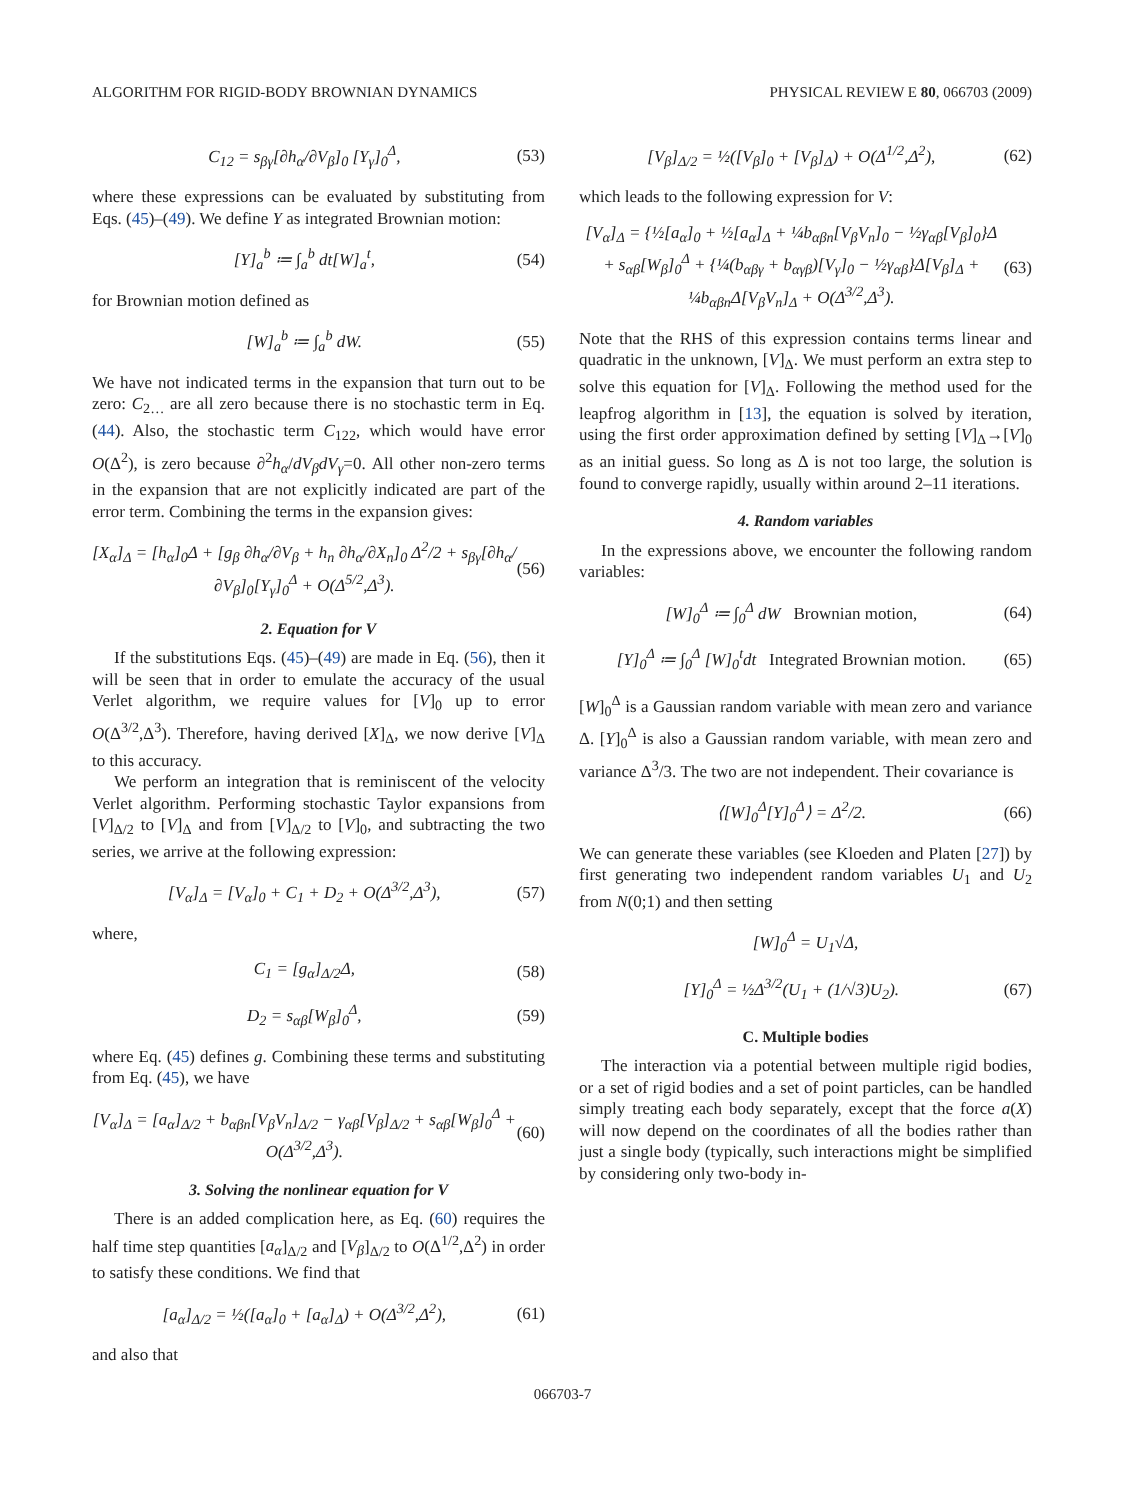ALGORITHM FOR RIGID-BODY BROWNIAN DYNAMICS PHYSICAL REVIEW E 80, 066703 (2009)
C<sub>12</sub> = s<sub>βγ</sub>[∂h<sub>α</sub>/∂V<sub>β</sub>]<sub>0</sub> [Y<sub>γ</sub>]<sub>0</sub><sup>Δ</sup>, (53)
where these expressions can be evaluated by substituting from Eqs. (45)–(49). We define Y as integrated Brownian motion:
[Y]<sub>a</sub><sup>b</sup> ≔ ∫<sub>a</sub><sup>b</sup> dt[W]<sub>a</sub><sup>t</sup>, (54)
for Brownian motion defined as
[W]<sub>a</sub><sup>b</sup> ≔ ∫<sub>a</sub><sup>b</sup> dW. (55)
We have not indicated terms in the expansion that turn out to be zero: C<sub>2…</sub> are all zero because there is no stochastic term in Eq. (44). Also, the stochastic term C<sub>122</sub>, which would have error O(Δ<sup>2</sup>), is zero because ∂<sup>2</sup>h<sub>α</sub>/dV<sub>β</sub>dV<sub>γ</sub>=0. All other non-zero terms in the expansion that are not explicitly indicated are part of the error term. Combining the terms in the expansion gives:
[X<sub>α</sub>]<sub>Δ</sub> = [h<sub>α</sub>]<sub>0</sub>Δ + [g<sub>β</sub> ∂h<sub>α</sub>/∂V<sub>β</sub> + h<sub>n</sub> ∂h<sub>α</sub>/∂X<sub>n</sub>]<sub>0</sub> Δ<sup>2</sup>/2 + s<sub>βγ</sub>[∂h<sub>α</sub>/∂V<sub>β</sub>]<sub>0</sub>[Y<sub>γ</sub>]<sub>0</sub><sup>Δ</sup> + O(Δ<sup>5/2</sup>,Δ<sup>3</sup>). (56)
2. Equation for V
If the substitutions Eqs. (45)–(49) are made in Eq. (56), then it will be seen that in order to emulate the accuracy of the usual Verlet algorithm, we require values for [V]<sub>0</sub> up to error O(Δ<sup>3/2</sup>,Δ<sup>3</sup>). Therefore, having derived [X]<sub>Δ</sub>, we now derive [V]<sub>Δ</sub> to this accuracy.
We perform an integration that is reminiscent of the velocity Verlet algorithm. Performing stochastic Taylor expansions from [V]<sub>Δ/2</sub> to [V]<sub>Δ</sub> and from [V]<sub>Δ/2</sub> to [V]<sub>0</sub>, and subtracting the two series, we arrive at the following expression:
[V<sub>α</sub>]<sub>Δ</sub> = [V<sub>α</sub>]<sub>0</sub> + C<sub>1</sub> + D<sub>2</sub> + O(Δ<sup>3/2</sup>,Δ<sup>3</sup>), (57)
where,
C<sub>1</sub> = [g<sub>α</sub>]<sub>Δ/2</sub>Δ, (58)
D<sub>2</sub> = s<sub>αβ</sub>[W<sub>β</sub>]<sub>0</sub><sup>Δ</sup>, (59)
where Eq. (45) defines g. Combining these terms and substituting from Eq. (45), we have
[V<sub>α</sub>]<sub>Δ</sub> = [a<sub>α</sub>]<sub>Δ/2</sub> + b<sub>αβn</sub>[V<sub>β</sub>V<sub>n</sub>]<sub>Δ/2</sub> − γ<sub>αβ</sub>[V<sub>β</sub>]<sub>Δ/2</sub> + s<sub>αβ</sub>[W<sub>β</sub>]<sub>0</sub><sup>Δ</sup> + O(Δ<sup>3/2</sup>,Δ<sup>3</sup>). (60)
3. Solving the nonlinear equation for V
There is an added complication here, as Eq. (60) requires the half time step quantities [a<sub>α</sub>]<sub>Δ/2</sub> and [V<sub>β</sub>]<sub>Δ/2</sub> to O(Δ<sup>1/2</sup>,Δ<sup>2</sup>) in order to satisfy these conditions. We find that
[a<sub>α</sub>]<sub>Δ/2</sub> = ½([a<sub>α</sub>]<sub>0</sub> + [a<sub>α</sub>]<sub>Δ</sub>) + O(Δ<sup>3/2</sup>,Δ<sup>2</sup>), (61)
and also that
[V<sub>β</sub>]<sub>Δ/2</sub> = ½([V<sub>β</sub>]<sub>0</sub> + [V<sub>β</sub>]<sub>Δ</sub>) + O(Δ<sup>1/2</sup>,Δ<sup>2</sup>), (62)
which leads to the following expression for V:
[V<sub>α</sub>]<sub>Δ</sub> = {½[a<sub>α</sub>]<sub>0</sub> + ½[a<sub>α</sub>]<sub>Δ</sub> + ¼b<sub>αβn</sub>[V<sub>β</sub>V<sub>n</sub>]<sub>0</sub> − ½γ<sub>αβ</sub>[V<sub>β</sub>]<sub>0</sub>}Δ + s<sub>αβ</sub>[W<sub>β</sub>]<sub>0</sub><sup>Δ</sup> + {¼(b<sub>αβγ</sub> + b<sub>αγβ</sub>)[V<sub>γ</sub>]<sub>0</sub> − ½γ<sub>αβ</sub>}Δ[V<sub>β</sub>]<sub>Δ</sub> + ¼b<sub>αβn</sub>Δ[V<sub>β</sub>V<sub>n</sub>]<sub>Δ</sub> + O(Δ<sup>3/2</sup>,Δ<sup>3</sup>). (63)
Note that the RHS of this expression contains terms linear and quadratic in the unknown, [V]<sub>Δ</sub>. We must perform an extra step to solve this equation for [V]<sub>Δ</sub>. Following the method used for the leapfrog algorithm in [13], the equation is solved by iteration, using the first order approximation defined by setting [V]<sub>Δ</sub>→[V]<sub>0</sub> as an initial guess. So long as Δ is not too large, the solution is found to converge rapidly, usually within around 2–11 iterations.
4. Random variables
In the expressions above, we encounter the following random variables:
[W]<sub>0</sub><sup>Δ</sup> ≔ ∫<sub>0</sub><sup>Δ</sup> dW Brownian motion, (64)
[Y]<sub>0</sub><sup>Δ</sup> ≔ ∫<sub>0</sub><sup>Δ</sup> [W]<sub>0</sub><sup>t</sup>dt Integrated Brownian motion. (65)
[W]<sub>0</sub><sup>Δ</sup> is a Gaussian random variable with mean zero and variance Δ. [Y]<sub>0</sub><sup>Δ</sup> is also a Gaussian random variable, with mean zero and variance Δ<sup>3</sup>/3. The two are not independent. Their covariance is
⟨[W]<sub>0</sub><sup>Δ</sup>[Y]<sub>0</sub><sup>Δ</sup>⟩ = Δ<sup>2</sup>/2. (66)
We can generate these variables (see Kloeden and Platen [27]) by first generating two independent random variables U<sub>1</sub> and U<sub>2</sub> from N(0;1) and then setting
[W]<sub>0</sub><sup>Δ</sup> = U<sub>1</sub>√Δ,
[Y]<sub>0</sub><sup>Δ</sup> = ½Δ<sup>3/2</sup>(U<sub>1</sub> + (1/√3)U<sub>2</sub>). (67)
C. Multiple bodies
The interaction via a potential between multiple rigid bodies, or a set of rigid bodies and a set of point particles, can be handled simply treating each body separately, except that the force a(X) will now depend on the coordinates of all the bodies rather than just a single body (typically, such interactions might be simplified by considering only two-body in-
066703-7